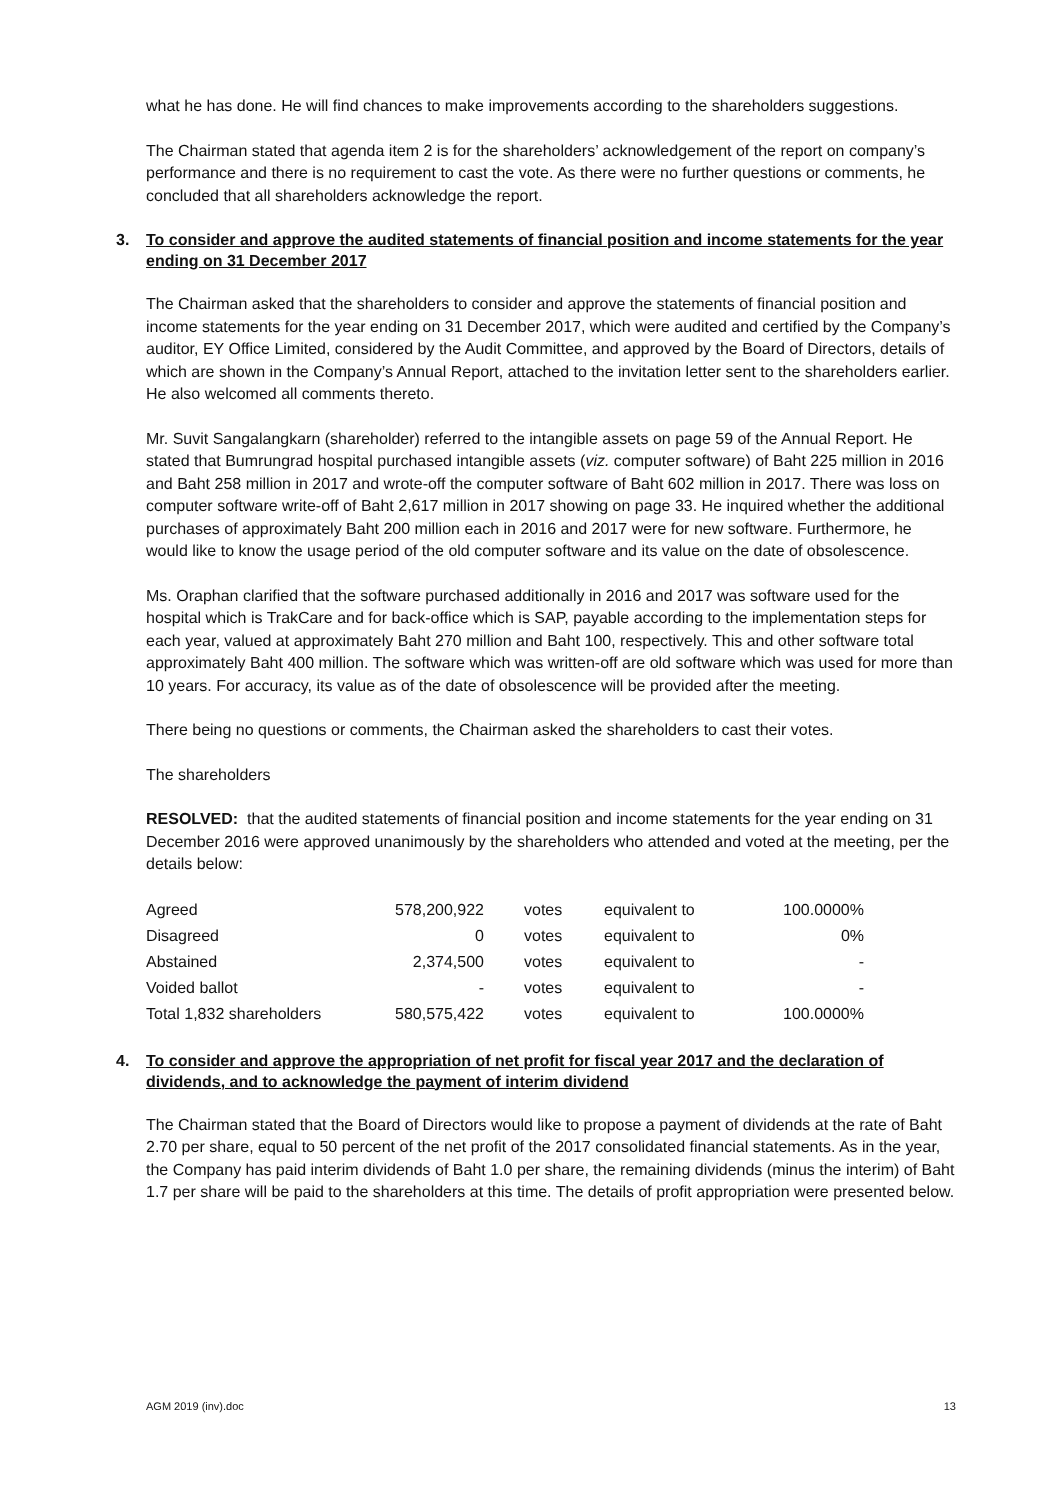what he has done. He will find chances to make improvements according to the shareholders suggestions.
The Chairman stated that agenda item 2 is for the shareholders’ acknowledgement of the report on company’s performance and there is no requirement to cast the vote. As there were no further questions or comments, he concluded that all shareholders acknowledge the report.
3. To consider and approve the audited statements of financial position and income statements for the year ending on 31 December 2017
The Chairman asked that the shareholders to consider and approve the statements of financial position and income statements for the year ending on 31 December 2017, which were audited and certified by the Company’s auditor, EY Office Limited, considered by the Audit Committee, and approved by the Board of Directors, details of which are shown in the Company’s Annual Report, attached to the invitation letter sent to the shareholders earlier. He also welcomed all comments thereto.
Mr. Suvit Sangalangkarn (shareholder) referred to the intangible assets on page 59 of the Annual Report. He stated that Bumrungrad hospital purchased intangible assets (viz. computer software) of Baht 225 million in 2016 and Baht 258 million in 2017 and wrote-off the computer software of Baht 602 million in 2017. There was loss on computer software write-off of Baht 2,617 million in 2017 showing on page 33. He inquired whether the additional purchases of approximately Baht 200 million each in 2016 and 2017 were for new software. Furthermore, he would like to know the usage period of the old computer software and its value on the date of obsolescence.
Ms. Oraphan clarified that the software purchased additionally in 2016 and 2017 was software used for the hospital which is TrakCare and for back-office which is SAP, payable according to the implementation steps for each year, valued at approximately Baht 270 million and Baht 100, respectively. This and other software total approximately Baht 400 million. The software which was written-off are old software which was used for more than 10 years. For accuracy, its value as of the date of obsolescence will be provided after the meeting.
There being no questions or comments, the Chairman asked the shareholders to cast their votes.
The shareholders
RESOLVED: that the audited statements of financial position and income statements for the year ending on 31 December 2016 were approved unanimously by the shareholders who attended and voted at the meeting, per the details below:
| Agreed | 578,200,922 | votes | equivalent to | 100.0000% |
| Disagreed | 0 | votes | equivalent to | 0% |
| Abstained | 2,374,500 | votes | equivalent to | - |
| Voided ballot | - | votes | equivalent to | - |
| Total 1,832 shareholders | 580,575,422 | votes | equivalent to | 100.0000% |
4. To consider and approve the appropriation of net profit for fiscal year 2017 and the declaration of dividends, and to acknowledge the payment of interim dividend
The Chairman stated that the Board of Directors would like to propose a payment of dividends at the rate of Baht 2.70 per share, equal to 50 percent of the net profit of the 2017 consolidated financial statements. As in the year, the Company has paid interim dividends of Baht 1.0 per share, the remaining dividends (minus the interim) of Baht 1.7 per share will be paid to the shareholders at this time. The details of profit appropriation were presented below.
AGM 2019 (inv).doc 13